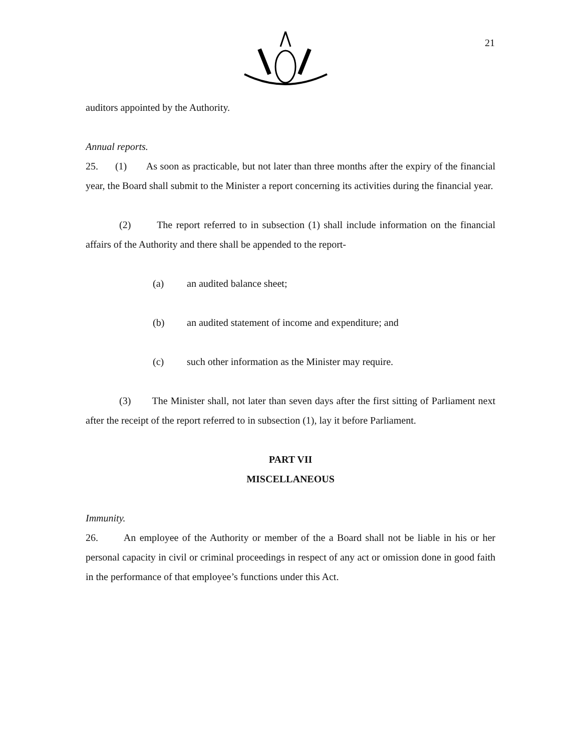21
auditors appointed by the Authority.
Annual reports.
25. (1) As soon as practicable, but not later than three months after the expiry of the financial year, the Board shall submit to the Minister a report concerning its activities during the financial year.
(2) The report referred to in subsection (1) shall include information on the financial affairs of the Authority and there shall be appended to the report-
(a) an audited balance sheet;
(b) an audited statement of income and expenditure; and
(c) such other information as the Minister may require.
(3) The Minister shall, not later than seven days after the first sitting of Parliament next after the receipt of the report referred to in subsection (1), lay it before Parliament.
PART VII
MISCELLANEOUS
Immunity.
26. An employee of the Authority or member of the a Board shall not be liable in his or her personal capacity in civil or criminal proceedings in respect of any act or omission done in good faith in the performance of that employee’s functions under this Act.